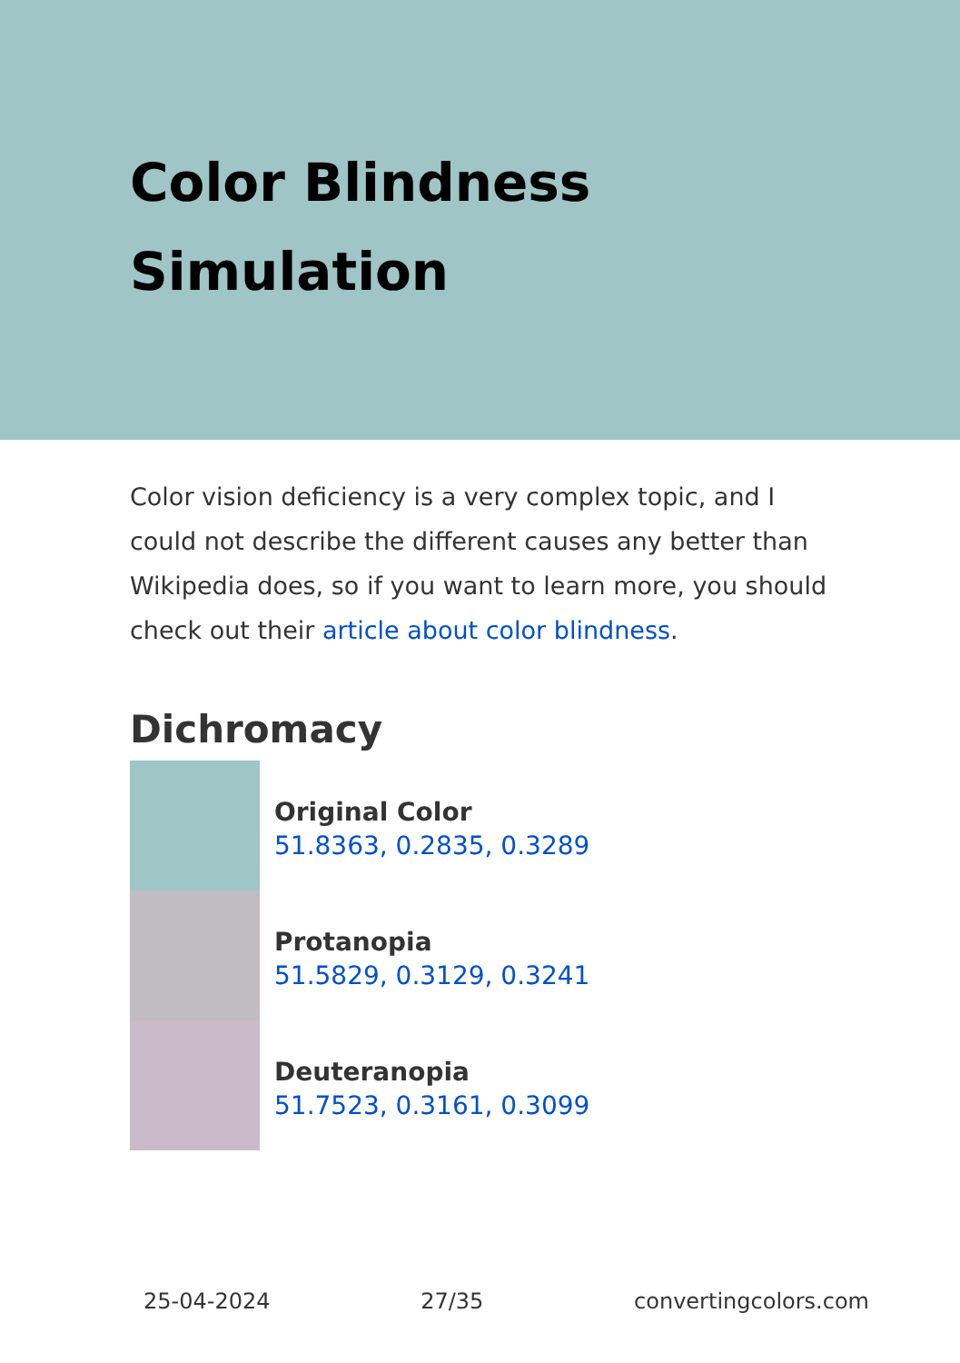Color Blindness Simulation
Color vision deficiency is a very complex topic, and I could not describe the different causes any better than Wikipedia does, so if you want to learn more, you should check out their article about color blindness.
Dichromacy
Original Color
51.8363, 0.2835, 0.3289
Protanopia
51.5829, 0.3129, 0.3241
Deuteranopia
51.7523, 0.3161, 0.3099
25-04-2024 27/35 convertingcolors.com